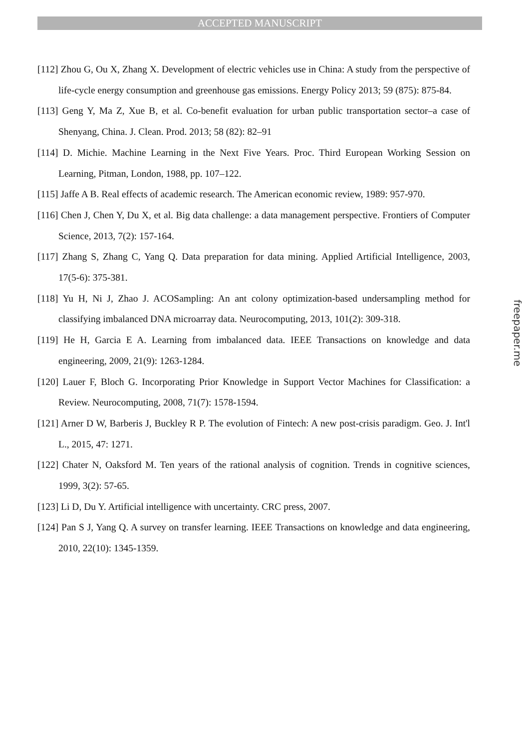ACCEPTED MANUSCRIPT
[112] Zhou G, Ou X, Zhang X. Development of electric vehicles use in China: A study from the perspective of life-cycle energy consumption and greenhouse gas emissions. Energy Policy 2013; 59 (875): 875-84.
[113] Geng Y, Ma Z, Xue B, et al. Co-benefit evaluation for urban public transportation sector–a case of Shenyang, China. J. Clean. Prod. 2013; 58 (82): 82–91
[114] D. Michie. Machine Learning in the Next Five Years. Proc. Third European Working Session on Learning, Pitman, London, 1988, pp. 107–122.
[115] Jaffe A B. Real effects of academic research. The American economic review, 1989: 957-970.
[116] Chen J, Chen Y, Du X, et al. Big data challenge: a data management perspective. Frontiers of Computer Science, 2013, 7(2): 157-164.
[117] Zhang S, Zhang C, Yang Q. Data preparation for data mining. Applied Artificial Intelligence, 2003, 17(5-6): 375-381.
[118] Yu H, Ni J, Zhao J. ACOSampling: An ant colony optimization-based undersampling method for classifying imbalanced DNA microarray data. Neurocomputing, 2013, 101(2): 309-318.
[119] He H, Garcia E A. Learning from imbalanced data. IEEE Transactions on knowledge and data engineering, 2009, 21(9): 1263-1284.
[120] Lauer F, Bloch G. Incorporating Prior Knowledge in Support Vector Machines for Classification: a Review. Neurocomputing, 2008, 71(7): 1578-1594.
[121] Arner D W, Barberis J, Buckley R P. The evolution of Fintech: A new post-crisis paradigm. Geo. J. Int'l L., 2015, 47: 1271.
[122] Chater N, Oaksford M. Ten years of the rational analysis of cognition. Trends in cognitive sciences, 1999, 3(2): 57-65.
[123] Li D, Du Y. Artificial intelligence with uncertainty. CRC press, 2007.
[124] Pan S J, Yang Q. A survey on transfer learning. IEEE Transactions on knowledge and data engineering, 2010, 22(10): 1345-1359.
freepaper.me